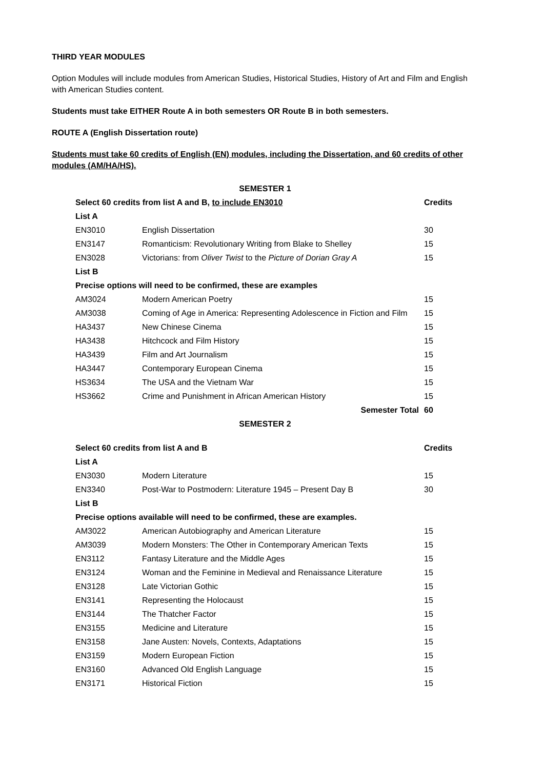THIRD YEAR MODULES
Option Modules will include modules from American Studies, Historical Studies, History of Art and Film and English with American Studies content.
Students must take EITHER Route A in both semesters OR Route B in both semesters.
ROUTE A (English Dissertation route)
Students must take 60 credits of English (EN) modules, including the Dissertation, and 60 credits of other modules (AM/HA/HS).
| SEMESTER 1 | | |
| Select 60 credits from list A and B, to include EN3010 | | Credits |
| List A | | |
| EN3010 | English Dissertation | 30 |
| EN3147 | Romanticism: Revolutionary Writing from Blake to Shelley | 15 |
| EN3028 | Victorians: from Oliver Twist to the Picture of Dorian Gray A | 15 |
| List B | | |
| Precise options will need to be confirmed, these are examples | | |
| AM3024 | Modern American Poetry | 15 |
| AM3038 | Coming of Age in America: Representing Adolescence in Fiction and Film | 15 |
| HA3437 | New Chinese Cinema | 15 |
| HA3438 | Hitchcock and Film History | 15 |
| HA3439 | Film and Art Journalism | 15 |
| HA3447 | Contemporary European Cinema | 15 |
| HS3634 | The USA and the Vietnam War | 15 |
| HS3662 | Crime and Punishment in African American History | 15 |
| | Semester Total | 60 |
| SEMESTER 2 | | |
| Select 60 credits from list A and B | | Credits |
| List A | | |
| EN3030 | Modern Literature | 15 |
| EN3340 | Post-War to Postmodern: Literature 1945 – Present Day B | 30 |
| List B | | |
| Precise options available will need to be confirmed, these are examples. | | |
| AM3022 | American Autobiography and American Literature | 15 |
| AM3039 | Modern Monsters: The Other in Contemporary American Texts | 15 |
| EN3112 | Fantasy Literature and the Middle Ages | 15 |
| EN3124 | Woman and the Feminine in Medieval and Renaissance Literature | 15 |
| EN3128 | Late Victorian Gothic | 15 |
| EN3141 | Representing the Holocaust | 15 |
| EN3144 | The Thatcher Factor | 15 |
| EN3155 | Medicine and Literature | 15 |
| EN3158 | Jane Austen: Novels, Contexts, Adaptations | 15 |
| EN3159 | Modern European Fiction | 15 |
| EN3160 | Advanced Old English Language | 15 |
| EN3171 | Historical Fiction | 15 |